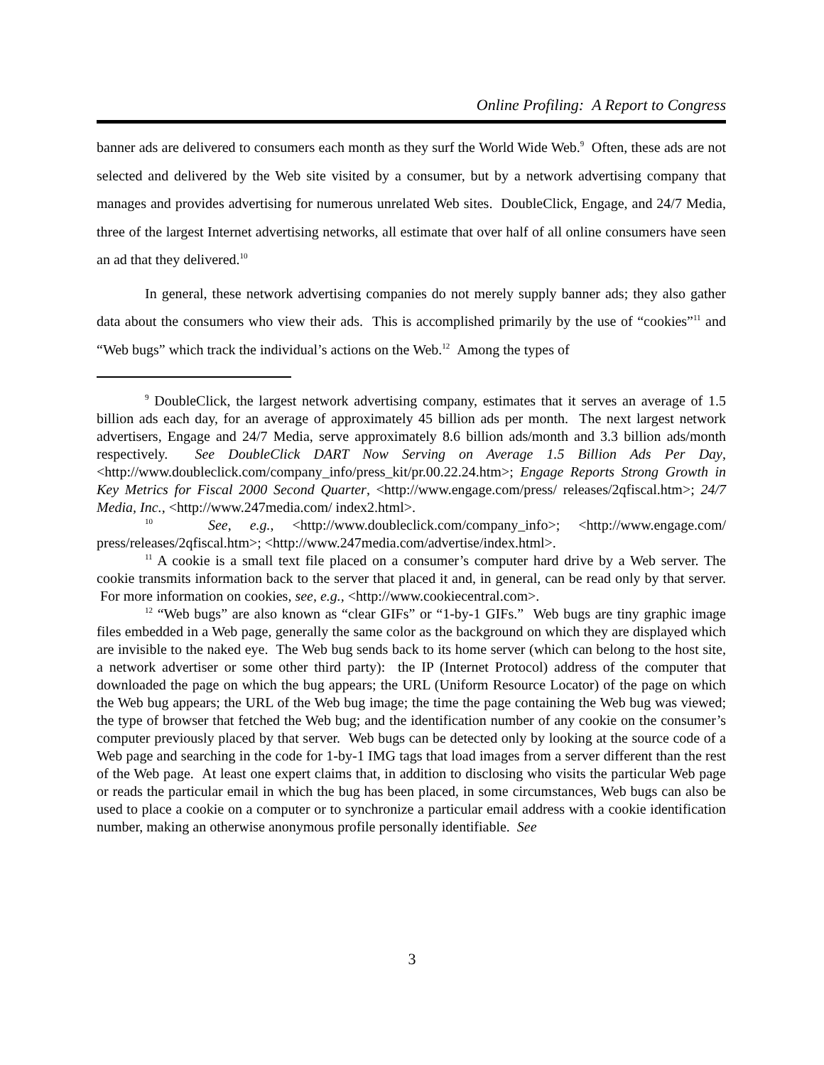Online Profiling: A Report to Congress
banner ads are delivered to consumers each month as they surf the World Wide Web.<sup>9</sup> Often, these ads are not selected and delivered by the Web site visited by a consumer, but by a network advertising company that manages and provides advertising for numerous unrelated Web sites. DoubleClick, Engage, and 24/7 Media, three of the largest Internet advertising networks, all estimate that over half of all online consumers have seen an ad that they delivered.<sup>10</sup>
In general, these network advertising companies do not merely supply banner ads; they also gather data about the consumers who view their ads. This is accomplished primarily by the use of “cookies”<sup>11</sup> and “Web bugs” which track the individual’s actions on the Web.<sup>12</sup> Among the types of
<sup>9</sup> DoubleClick, the largest network advertising company, estimates that it serves an average of 1.5 billion ads each day, for an average of approximately 45 billion ads per month. The next largest network advertisers, Engage and 24/7 Media, serve approximately 8.6 billion ads/month and 3.3 billion ads/month respectively. See DoubleClick DART Now Serving on Average 1.5 Billion Ads Per Day, <http://www.doubleclick.com/company_info/press_kit/pr.00.22.24.htm>; Engage Reports Strong Growth in Key Metrics for Fiscal 2000 Second Quarter, <http://www.engage.com/press/ releases/2qfiscal.htm>; 24/7 Media, Inc., <http://www.247media.com/ index2.html>.
<sup>10</sup> See, e.g., <http://www.doubleclick.com/company_info>; <http://www.engage.com/ press/releases/2qfiscal.htm>; <http://www.247media.com/advertise/index.html>.
<sup>11</sup> A cookie is a small text file placed on a consumer’s computer hard drive by a Web server. The cookie transmits information back to the server that placed it and, in general, can be read only by that server. For more information on cookies, see, e.g., <http://www.cookiecentral.com>.
<sup>12</sup> “Web bugs” are also known as “clear GIFs” or “1-by-1 GIFs.” Web bugs are tiny graphic image files embedded in a Web page, generally the same color as the background on which they are displayed which are invisible to the naked eye. The Web bug sends back to its home server (which can belong to the host site, a network advertiser or some other third party): the IP (Internet Protocol) address of the computer that downloaded the page on which the bug appears; the URL (Uniform Resource Locator) of the page on which the Web bug appears; the URL of the Web bug image; the time the page containing the Web bug was viewed; the type of browser that fetched the Web bug; and the identification number of any cookie on the consumer’s computer previously placed by that server. Web bugs can be detected only by looking at the source code of a Web page and searching in the code for 1-by-1 IMG tags that load images from a server different than the rest of the Web page. At least one expert claims that, in addition to disclosing who visits the particular Web page or reads the particular email in which the bug has been placed, in some circumstances, Web bugs can also be used to place a cookie on a computer or to synchronize a particular email address with a cookie identification number, making an otherwise anonymous profile personally identifiable. See
3